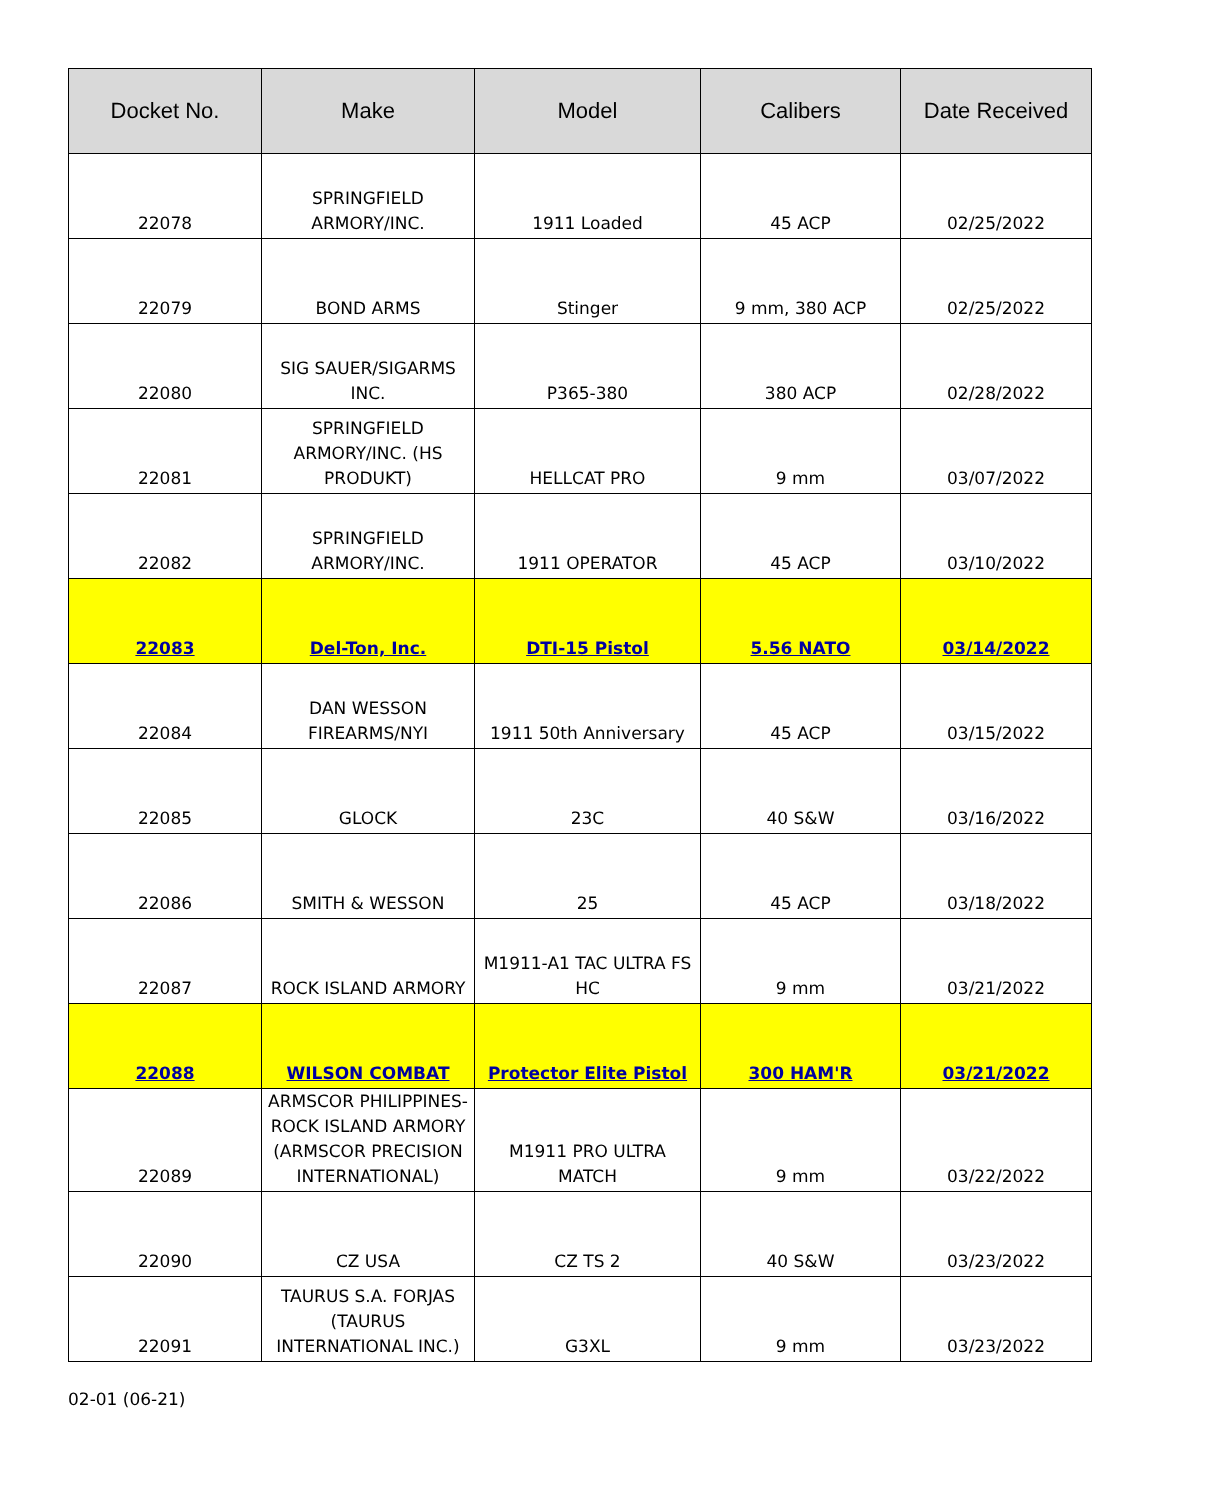| Docket No. | Make | Model | Calibers | Date Received |
| --- | --- | --- | --- | --- |
| 22078 | SPRINGFIELD ARMORY/INC. | 1911 Loaded | 45 ACP | 02/25/2022 |
| 22079 | BOND ARMS | Stinger | 9 mm, 380 ACP | 02/25/2022 |
| 22080 | SIG SAUER/SIGARMS INC. | P365-380 | 380 ACP | 02/28/2022 |
| 22081 | SPRINGFIELD ARMORY/INC. (HS PRODUKT) | HELLCAT PRO | 9 mm | 03/07/2022 |
| 22082 | SPRINGFIELD ARMORY/INC. | 1911 OPERATOR | 45 ACP | 03/10/2022 |
| 22083 | Del-Ton, Inc. | DTI-15 Pistol | 5.56 NATO | 03/14/2022 |
| 22084 | DAN WESSON FIREARMS/NYI | 1911 50th Anniversary | 45 ACP | 03/15/2022 |
| 22085 | GLOCK | 23C | 40 S&W | 03/16/2022 |
| 22086 | SMITH & WESSON | 25 | 45 ACP | 03/18/2022 |
| 22087 | ROCK ISLAND ARMORY | M1911-A1 TAC ULTRA FS HC | 9 mm | 03/21/2022 |
| 22088 | WILSON COMBAT | Protector Elite Pistol | 300 HAM'R | 03/21/2022 |
| 22089 | ARMSCOR PHILIPPINES-ROCK ISLAND ARMORY (ARMSCOR PRECISION INTERNATIONAL) | M1911 PRO ULTRA MATCH | 9 mm | 03/22/2022 |
| 22090 | CZ USA | CZ TS 2 | 40 S&W | 03/23/2022 |
| 22091 | TAURUS S.A. FORJAS (TAURUS INTERNATIONAL INC.) | G3XL | 9 mm | 03/23/2022 |
02-01 (06-21)